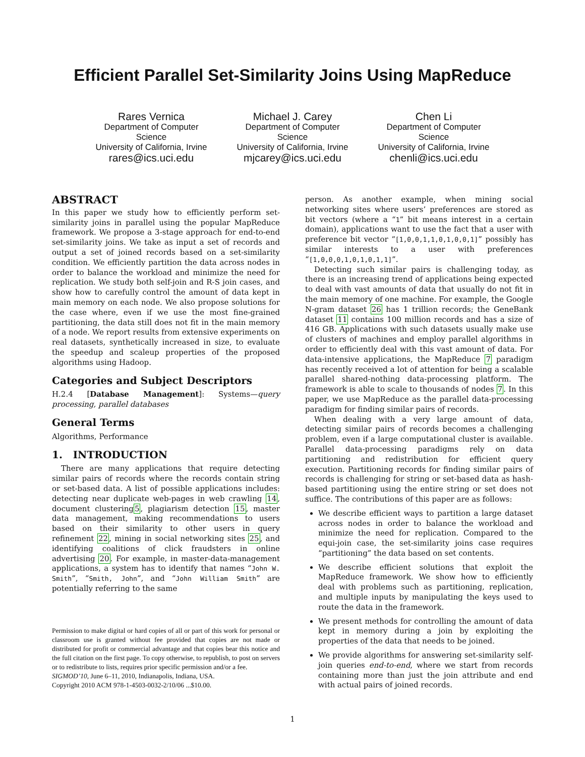Efficient Parallel Set-Similarity Joins Using MapReduce
Rares Vernica
Department of Computer Science
University of California, Irvine
rares@ics.uci.edu
Michael J. Carey
Department of Computer Science
University of California, Irvine
mjcarey@ics.uci.edu
Chen Li
Department of Computer Science
University of California, Irvine
chenli@ics.uci.edu
ABSTRACT
In this paper we study how to efficiently perform set-similarity joins in parallel using the popular MapReduce framework. We propose a 3-stage approach for end-to-end set-similarity joins. We take as input a set of records and output a set of joined records based on a set-similarity condition. We efficiently partition the data across nodes in order to balance the workload and minimize the need for replication. We study both self-join and R-S join cases, and show how to carefully control the amount of data kept in main memory on each node. We also propose solutions for the case where, even if we use the most fine-grained partitioning, the data still does not fit in the main memory of a node. We report results from extensive experiments on real datasets, synthetically increased in size, to evaluate the speedup and scaleup properties of the proposed algorithms using Hadoop.
Categories and Subject Descriptors
H.2.4 [Database Management]: Systems—query processing, parallel databases
General Terms
Algorithms, Performance
1. INTRODUCTION
There are many applications that require detecting similar pairs of records where the records contain string or set-based data. A list of possible applications includes: detecting near duplicate web-pages in web crawling 14, document clustering5, plagiarism detection 15, master data management, making recommendations to users based on their similarity to other users in query refinement 22, mining in social networking sites 25, and identifying coalitions of click fraudsters in online advertising 20. For example, in master-data-management applications, a system has to identify that names “John W. Smith”, “Smith, John”, and “John William Smith” are potentially referring to the same
Permission to make digital or hard copies of all or part of this work for personal or classroom use is granted without fee provided that copies are not made or distributed for profit or commercial advantage and that copies bear this notice and the full citation on the first page. To copy otherwise, to republish, to post on servers or to redistribute to lists, requires prior specific permission and/or a fee.
SIGMOD’10, June 6–11, 2010, Indianapolis, Indiana, USA.
Copyright 2010 ACM 978-1-4503-0032-2/10/06 ...$10.00.
person. As another example, when mining social networking sites where users’ preferences are stored as bit vectors (where a “1” bit means interest in a certain domain), applications want to use the fact that a user with preference bit vector “[1,0,0,1,1,0,1,0,0,1]” possibly has similar interests to a user with preferences “[1,0,0,0,1,0,1,0,1,1]”.
Detecting such similar pairs is challenging today, as there is an increasing trend of applications being expected to deal with vast amounts of data that usually do not fit in the main memory of one machine. For example, the Google N-gram dataset 26 has 1 trillion records; the GeneBank dataset 11 contains 100 million records and has a size of 416 GB. Applications with such datasets usually make use of clusters of machines and employ parallel algorithms in order to efficiently deal with this vast amount of data. For data-intensive applications, the MapReduce 7 paradigm has recently received a lot of attention for being a scalable parallel shared-nothing data-processing platform. The framework is able to scale to thousands of nodes 7. In this paper, we use MapReduce as the parallel data-processing paradigm for finding similar pairs of records.
When dealing with a very large amount of data, detecting similar pairs of records becomes a challenging problem, even if a large computational cluster is available. Parallel data-processing paradigms rely on data partitioning and redistribution for efficient query execution. Partitioning records for finding similar pairs of records is challenging for string or set-based data as hash-based partitioning using the entire string or set does not suffice. The contributions of this paper are as follows:
We describe efficient ways to partition a large dataset across nodes in order to balance the workload and minimize the need for replication. Compared to the equi-join case, the set-similarity joins case requires “partitioning” the data based on set contents.
We describe efficient solutions that exploit the MapReduce framework. We show how to efficiently deal with problems such as partitioning, replication, and multiple inputs by manipulating the keys used to route the data in the framework.
We present methods for controlling the amount of data kept in memory during a join by exploiting the properties of the data that needs to be joined.
We provide algorithms for answering set-similarity self-join queries end-to-end, where we start from records containing more than just the join attribute and end with actual pairs of joined records.
1